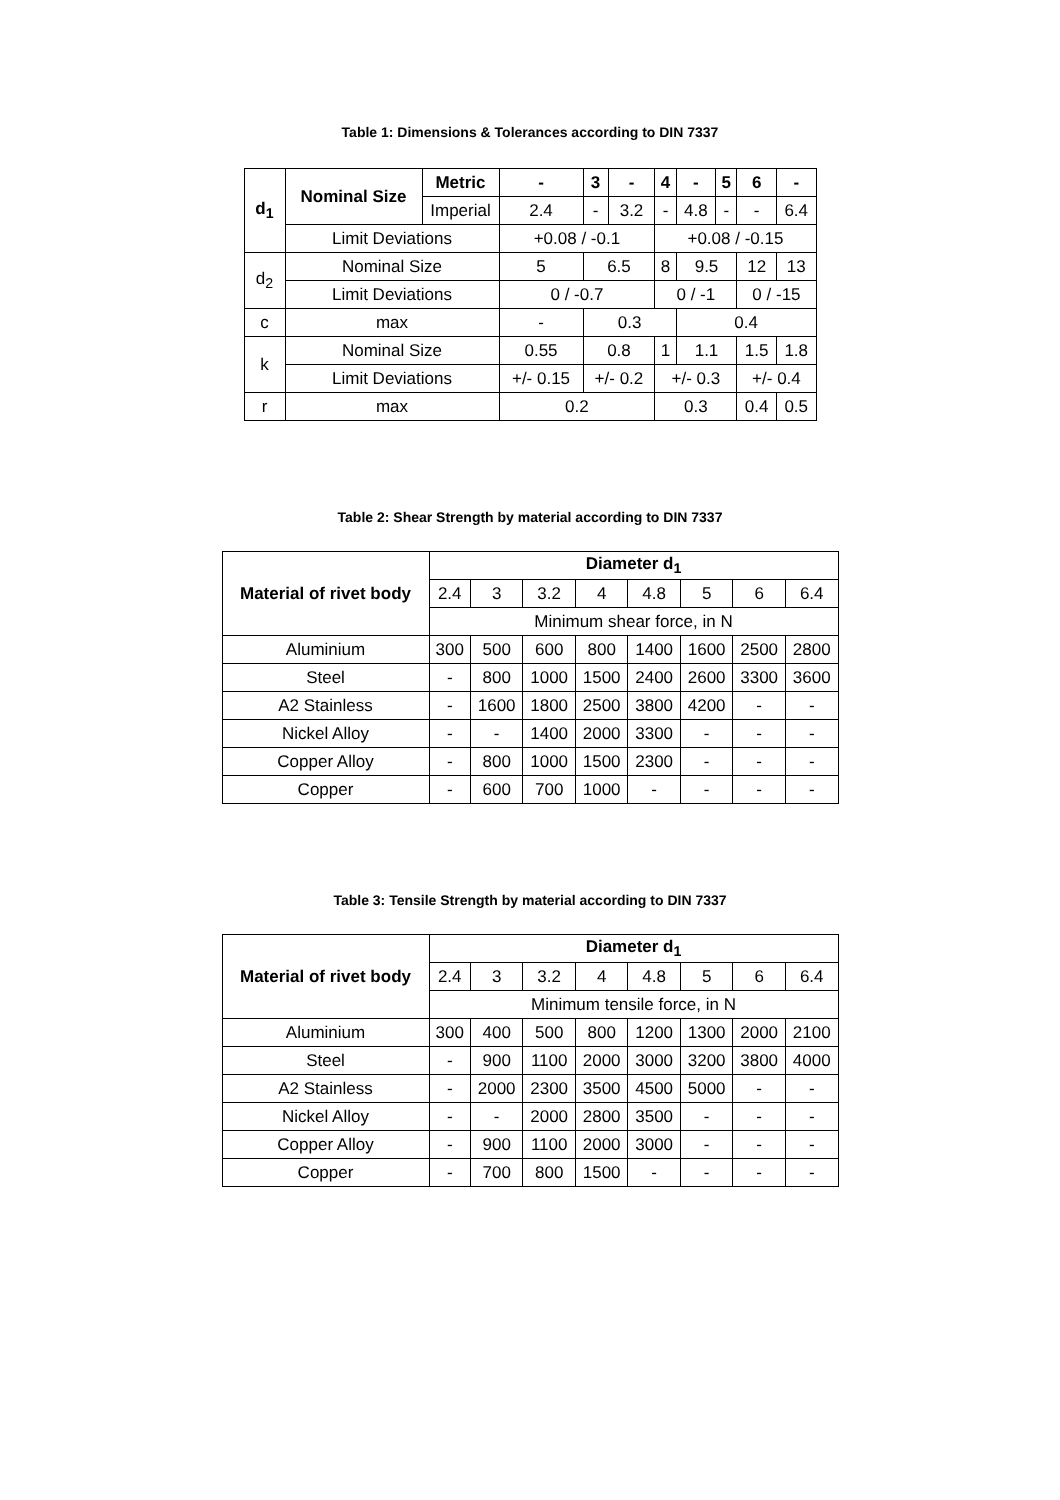Table 1: Dimensions & Tolerances according to DIN 7337
| d<sub>1</sub> | Nominal Size | Metric | - | 3 | - | 4 | - | 5 | 6 | - |
| --- | --- | --- | --- | --- | --- | --- | --- | --- | --- | --- |
| | | Imperial | 2.4 | - | 3.2 | - | 4.8 | - | - | 6.4 |
| | Limit Deviations | | +0.08 / -0.1 | | | +0.08 / -0.15 | | | | |
| d<sub>2</sub> | Nominal Size | | 5 | 6.5 | | 8 | 9.5 | | 12 | 13 |
| | Limit Deviations | | 0 / -0.7 | | | 0 / -1 | | | 0 / -15 | |
| c | max | | - | 0.3 | | | 0.4 | | | |
| k | Nominal Size | | 0.55 | 0.8 | | 1 | 1.1 | | 1.5 | 1.8 |
| | Limit Deviations | | +/- 0.15 | +/- 0.2 | | +/- 0.3 | | | +/- 0.4 | |
| r | max | | 0.2 | | | 0.3 | | | 0.4 | 0.5 |
Table 2: Shear Strength by material according to DIN 7337
| Material of rivet body | Diameter d<sub>1</sub> | | | | | | | |
| --- | --- | --- | --- | --- | --- | --- | --- | --- |
| | 2.4 | 3 | 3.2 | 4 | 4.8 | 5 | 6 | 6.4 |
| | Minimum shear force, in N | | | | | | | |
| Aluminium | 300 | 500 | 600 | 800 | 1400 | 1600 | 2500 | 2800 |
| Steel | - | 800 | 1000 | 1500 | 2400 | 2600 | 3300 | 3600 |
| A2 Stainless | - | 1600 | 1800 | 2500 | 3800 | 4200 | - | - |
| Nickel Alloy | - | - | 1400 | 2000 | 3300 | - | - | - |
| Copper Alloy | - | 800 | 1000 | 1500 | 2300 | - | - | - |
| Copper | - | 600 | 700 | 1000 | - | - | - | - |
Table 3: Tensile Strength by material according to DIN 7337
| Material of rivet body | Diameter d<sub>1</sub> | | | | | | | |
| --- | --- | --- | --- | --- | --- | --- | --- | --- |
| | 2.4 | 3 | 3.2 | 4 | 4.8 | 5 | 6 | 6.4 |
| | Minimum tensile force, in N | | | | | | | |
| Aluminium | 300 | 400 | 500 | 800 | 1200 | 1300 | 2000 | 2100 |
| Steel | - | 900 | 1100 | 2000 | 3000 | 3200 | 3800 | 4000 |
| A2 Stainless | - | 2000 | 2300 | 3500 | 4500 | 5000 | - | - |
| Nickel Alloy | - | - | 2000 | 2800 | 3500 | - | - | - |
| Copper Alloy | - | 900 | 1100 | 2000 | 3000 | - | - | - |
| Copper | - | 700 | 800 | 1500 | - | - | - | - |